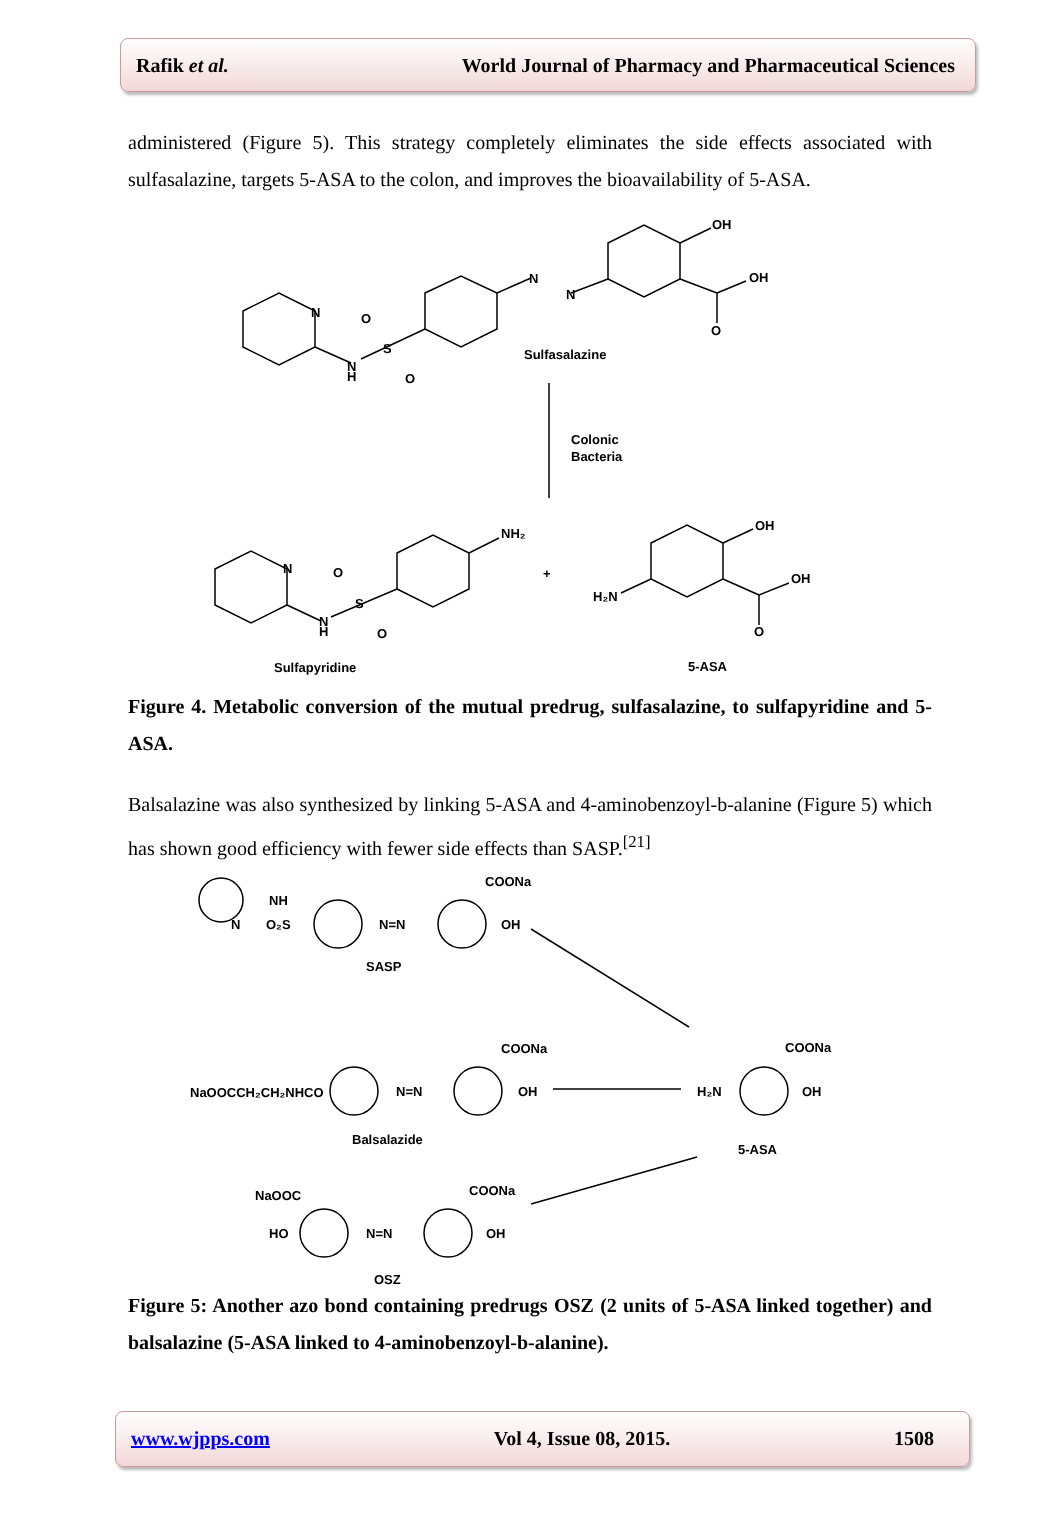Rafik et al. World Journal of Pharmacy and Pharmaceutical Sciences
administered (Figure 5). This strategy completely eliminates the side effects associated with sulfasalazine, targets 5-ASA to the colon, and improves the bioavailability of 5-ASA.
N
N
H
S
O
O
N
N
OH
OH
O
Sulfasalazine
Colonic
Bacteria
N
N
H
S
O
O
NH₂
+
H₂N
OH
OH
O
Sulfapyridine
5-ASA
Figure 4. Metabolic conversion of the mutual predrug, sulfasalazine, to sulfapyridine and 5-ASA.
Balsalazine was also synthesized by linking 5-ASA and 4-aminobenzoyl-b-alanine (Figure 5) which has shown good efficiency with fewer side effects than SASP.<sup>[21]</sup>
NH
N
O₂S
N=N
COONa
OH
SASP
NaOOCCH₂CH₂NHCO
N=N
COONa
OH
Balsalazide
H₂N
COONa
OH
5-ASA
NaOOC
HO
N=N
COONa
OH
OSZ
Figure 5: Another azo bond containing predrugs OSZ (2 units of 5-ASA linked together) and balsalazine (5-ASA linked to 4-aminobenzoyl-b-alanine).
www.wjpps.com Vol 4, Issue 08, 2015. 1508